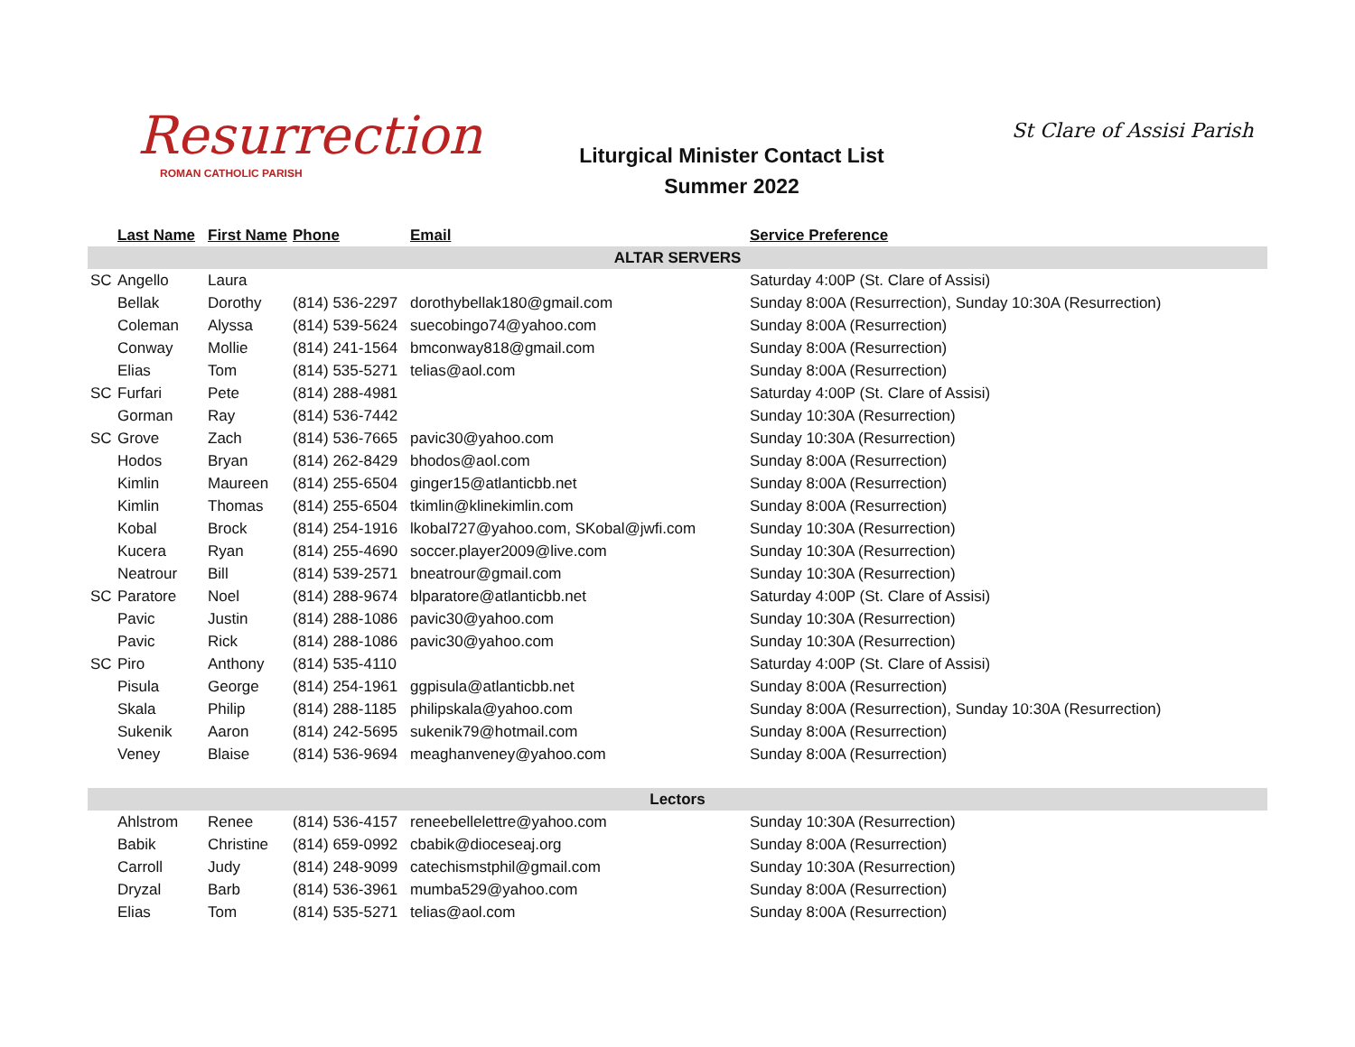Resurrection
ROMAN CATHOLIC PARISH
Liturgical Minister Contact List
Summer 2022
St Clare of Assisi Parish
| | Last Name | First Name | Phone | Email | Service Preference |
| --- | --- | --- | --- | --- | --- |
| ALTAR SERVERS | | | | | |
| SC | Angello | Laura | | | Saturday 4:00P (St. Clare of Assisi) |
| | Bellak | Dorothy | (814) 536-2297 | dorothybellak180@gmail.com | Sunday 8:00A (Resurrection), Sunday 10:30A (Resurrection) |
| | Coleman | Alyssa | (814) 539-5624 | suecobingo74@yahoo.com | Sunday 8:00A (Resurrection) |
| | Conway | Mollie | (814) 241-1564 | bmconway818@gmail.com | Sunday 8:00A (Resurrection) |
| | Elias | Tom | (814) 535-5271 | telias@aol.com | Sunday 8:00A (Resurrection) |
| SC | Furfari | Pete | (814) 288-4981 | | Saturday 4:00P (St. Clare of Assisi) |
| | Gorman | Ray | (814) 536-7442 | | Sunday 10:30A (Resurrection) |
| SC | Grove | Zach | (814) 536-7665 | pavic30@yahoo.com | Sunday 10:30A (Resurrection) |
| | Hodos | Bryan | (814) 262-8429 | bhodos@aol.com | Sunday 8:00A (Resurrection) |
| | Kimlin | Maureen | (814) 255-6504 | ginger15@atlanticbb.net | Sunday 8:00A (Resurrection) |
| | Kimlin | Thomas | (814) 255-6504 | tkimlin@klinekimlin.com | Sunday 8:00A (Resurrection) |
| | Kobal | Brock | (814) 254-1916 | lkobal727@yahoo.com, SKobal@jwfi.com | Sunday 10:30A (Resurrection) |
| | Kucera | Ryan | (814) 255-4690 | soccer.player2009@live.com | Sunday 10:30A (Resurrection) |
| | Neatrour | Bill | (814) 539-2571 | bneatrour@gmail.com | Sunday 10:30A (Resurrection) |
| SC | Paratore | Noel | (814) 288-9674 | blparatore@atlanticbb.net | Saturday 4:00P (St. Clare of Assisi) |
| | Pavic | Justin | (814) 288-1086 | pavic30@yahoo.com | Sunday 10:30A (Resurrection) |
| | Pavic | Rick | (814) 288-1086 | pavic30@yahoo.com | Sunday 10:30A (Resurrection) |
| SC | Piro | Anthony | (814) 535-4110 | | Saturday 4:00P (St. Clare of Assisi) |
| | Pisula | George | (814) 254-1961 | ggpisula@atlanticbb.net | Sunday 8:00A (Resurrection) |
| | Skala | Philip | (814) 288-1185 | philipskala@yahoo.com | Sunday 8:00A (Resurrection), Sunday 10:30A (Resurrection) |
| | Sukenik | Aaron | (814) 242-5695 | sukenik79@hotmail.com | Sunday 8:00A (Resurrection) |
| | Veney | Blaise | (814) 536-9694 | meaghanveney@yahoo.com | Sunday 8:00A (Resurrection) |
| Lectors | | | | | |
| | Ahlstrom | Renee | (814) 536-4157 | reneebellelettre@yahoo.com | Sunday 10:30A (Resurrection) |
| | Babik | Christine | (814) 659-0992 | cbabik@dioceseaj.org | Sunday 8:00A (Resurrection) |
| | Carroll | Judy | (814) 248-9099 | catechismstphil@gmail.com | Sunday 10:30A (Resurrection) |
| | Dryzal | Barb | (814) 536-3961 | mumba529@yahoo.com | Sunday 8:00A (Resurrection) |
| | Elias | Tom | (814) 535-5271 | telias@aol.com | Sunday 8:00A (Resurrection) |